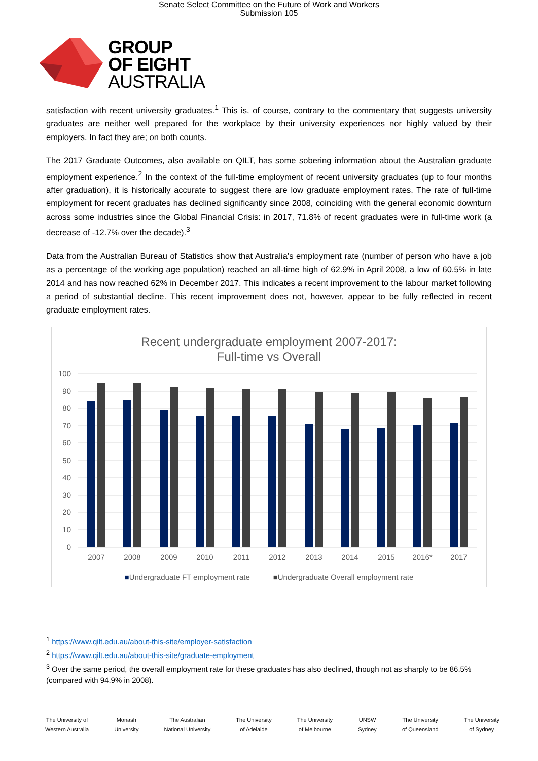Senate Select Committee on the Future of Work and Workers
Submission 105
GROUP
OF EIGHT
AUSTRALIA
satisfaction with recent university graduates.<sup>1</sup> This is, of course, contrary to the commentary that suggests university graduates are neither well prepared for the workplace by their university experiences nor highly valued by their employers. In fact they are; on both counts.
The 2017 Graduate Outcomes, also available on QILT, has some sobering information about the Australian graduate employment experience.<sup>2</sup> In the context of the full-time employment of recent university graduates (up to four months after graduation), it is historically accurate to suggest there are low graduate employment rates. The rate of full-time employment for recent graduates has declined significantly since 2008, coinciding with the general economic downturn across some industries since the Global Financial Crisis: in 2017, 71.8% of recent graduates were in full-time work (a decrease of -12.7% over the decade).<sup>3</sup>
Data from the Australian Bureau of Statistics show that Australia’s employment rate (number of person who have a job as a percentage of the working age population) reached an all-time high of 62.9% in April 2008, a low of 60.5% in late 2014 and has now reached 62% in December 2017. This indicates a recent improvement to the labour market following a period of substantial decline. This recent improvement does not, however, appear to be fully reflected in recent graduate employment rates.
Recent undergraduate employment 2007-2017:
Full-time vs Overall
100
90
80
70
60
50
40
30
20
10
0
2007
2008
2009
2010
2011
2012
2013
2014
2015
2016*
2017
■Undergraduate FT employment rate ■Undergraduate Overall employment rate
<sup>1</sup> https://www.qilt.edu.au/about-this-site/employer-satisfaction
<sup>2</sup> https://www.qilt.edu.au/about-this-site/graduate-employment
<sup>3</sup> Over the same period, the overall employment rate for these graduates has also declined, though not as sharply to be 86.5% (compared with 94.9% in 2008).
The University of
Western Australia
Monash
University
The Australian
National University
The University
of Adelaide
The University
of Melbourne
UNSW
Sydney
The University
of Queensland
The University
of Sydney